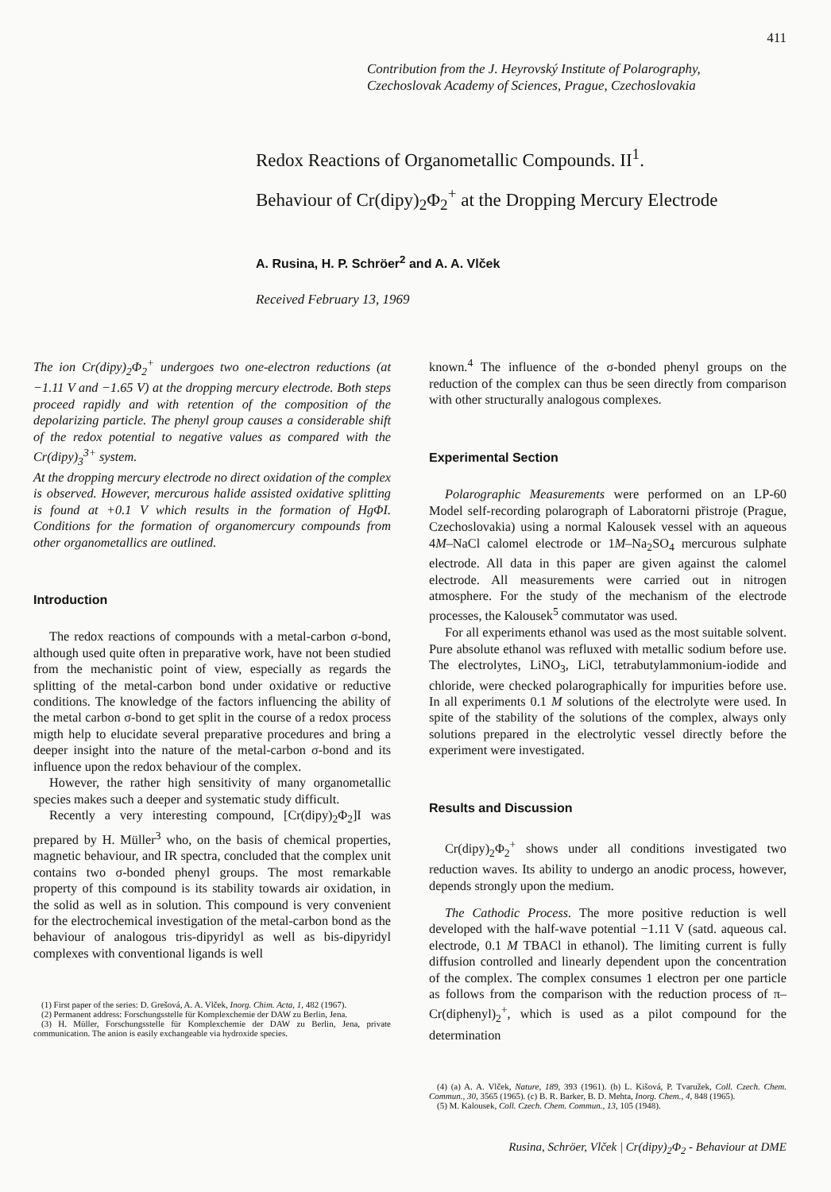411
Contribution from the J. Heyrovský Institute of Polarography,
Czechoslovak Academy of Sciences, Prague, Czechoslovakia
Redox Reactions of Organometallic Compounds. II<sup>1</sup>.
Behaviour of Cr(dipy)<sub>2</sub>Φ<sub>2</sub><sup>+</sup> at the Dropping Mercury Electrode
A. Rusina, H. P. Schröer<sup>2</sup> and A. A. Vlček
Received February 13, 1969
The ion Cr(dipy)<sub>2</sub>Φ<sub>2</sub><sup>+</sup> undergoes two one-electron reductions (at −1.11 V and −1.65 V) at the dropping mercury electrode. Both steps proceed rapidly and with retention of the composition of the depolarizing particle. The phenyl group causes a considerable shift of the redox potential to negative values as compared with the Cr(dipy)<sub>3</sub><sup>3+</sup> system.
At the dropping mercury electrode no direct oxidation of the complex is observed. However, mercurous halide assisted oxidative splitting is found at +0.1 V which results in the formation of HgΦI. Conditions for the formation of organomercury compounds from other organometallics are outlined.
Introduction
The redox reactions of compounds with a metal-carbon σ-bond, although used quite often in preparative work, have not been studied from the mechanistic point of view, especially as regards the splitting of the metal-carbon bond under oxidative or reductive conditions. The knowledge of the factors influencing the ability of the metal carbon σ-bond to get split in the course of a redox process migth help to elucidate several preparative procedures and bring a deeper insight into the nature of the metal-carbon σ-bond and its influence upon the redox behaviour of the complex.
However, the rather high sensitivity of many organometallic species makes such a deeper and systematic study difficult.
Recently a very interesting compound, [Cr(dipy)<sub>2</sub>Φ<sub>2</sub>]I was prepared by H. Müller<sup>3</sup> who, on the basis of chemical properties, magnetic behaviour, and IR spectra, concluded that the complex unit contains two σ-bonded phenyl groups. The most remarkable property of this compound is its stability towards air oxidation, in the solid as well as in solution. This compound is very convenient for the electrochemical investigation of the metal-carbon bond as the behaviour of analogous tris-dipyridyl as well as bis-dipyridyl complexes with conventional ligands is well
(1) First paper of the series: D. Grešová, A. A. Vlček, Inorg. Chim. Acta, 1, 482 (1967).
(2) Permanent address: Forschungsstelle für Komplexchemie der DAW zu Berlin, Jena.
(3) H. Müller, Forschungsstelle für Komplexchemie der DAW zu Berlin, Jena, private communication. The anion is easily exchangeable via hydroxide species.
known.<sup>4</sup> The influence of the σ-bonded phenyl groups on the reduction of the complex can thus be seen directly from comparison with other structurally analogous complexes.
Experimental Section
Polarographic Measurements were performed on an LP-60 Model self-recording polarograph of Laboratorni přistroje (Prague, Czechoslovakia) using a normal Kalousek vessel with an aqueous 4M–NaCl calomel electrode or 1M–Na<sub>2</sub>SO<sub>4</sub> mercurous sulphate electrode. All data in this paper are given against the calomel electrode. All measurements were carried out in nitrogen atmosphere. For the study of the mechanism of the electrode processes, the Kalousek<sup>5</sup> commutator was used.
For all experiments ethanol was used as the most suitable solvent. Pure absolute ethanol was refluxed with metallic sodium before use. The electrolytes, LiNO<sub>3</sub>, LiCl, tetrabutylammonium-iodide and chloride, were checked polarographically for impurities before use. In all experiments 0.1 M solutions of the electrolyte were used. In spite of the stability of the solutions of the complex, always only solutions prepared in the electrolytic vessel directly before the experiment were investigated.
Results and Discussion
Cr(dipy)<sub>2</sub>Φ<sub>2</sub><sup>+</sup> shows under all conditions investigated two reduction waves. Its ability to undergo an anodic process, however, depends strongly upon the medium.
The Cathodic Process. The more positive reduction is well developed with the half-wave potential −1.11 V (satd. aqueous cal. electrode, 0.1 M TBACl in ethanol). The limiting current is fully diffusion controlled and linearly dependent upon the concentration of the complex. The complex consumes 1 electron per one particle as follows from the comparison with the reduction process of π–Cr(diphenyl)<sub>2</sub><sup>+</sup>, which is used as a pilot compound for the determination
(4) (a) A. A. Vlček, Nature, 189, 393 (1961). (b) L. Kišová, P. Tvaružek, Coll. Czech. Chem. Commun., 30, 3565 (1965). (c) B. R. Barker, B. D. Mehta, Inorg. Chem., 4, 848 (1965).
(5) M. Kalousek, Coll. Czech. Chem. Commun., 13, 105 (1948).
Rusina, Schröer, Vlček | Cr(dipy)<sub>2</sub>Φ<sub>2</sub> - Behaviour at DME